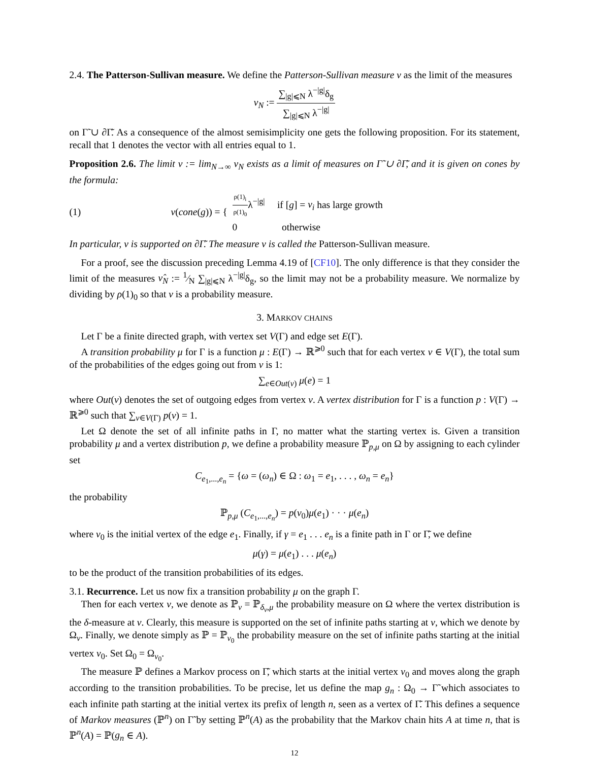2.4. The Patterson-Sullivan measure. We define the Patterson-Sullivan measure ν as the limit of the measures
ν<sub>N</sub> := ∑<sub>|g|⩽N</sub> λ<sup>−|g|</sup>δ<sub>g</sub> ∑<sub>|g|⩽N</sub> λ<sup>−|g|</sup>
on Γ̃ ∪ ∂Γ̃. As a consequence of the almost semisimplicity one gets the following proposition. For its statement, recall that 1 denotes the vector with all entries equal to 1.
Proposition 2.6. The limit ν := lim<sub>N→∞</sub> ν<sub>N</sub> exists as a limit of measures on Γ̃ ∪ ∂Γ̃, and it is given on cones by the formula:
(1) ν(cone(g)) = { ρ(1)<sub>i</sub> ρ(1)<sub>0</sub>λ<sup>−|g|</sup> if [g] = v<sub>i</sub> has large growth
0 otherwise
In particular, ν is supported on ∂Γ̃. The measure ν is called the Patterson-Sullivan measure.
For a proof, see the discussion preceding Lemma 4.19 of [CF10]. The only difference is that they consider the limit of the measures ν̂<sub>N</sub> := 1⁄N ∑<sub>|g|⩽N</sub> λ<sup>−|g|</sup>δ<sub>g</sub>, so the limit may not be a probability measure. We normalize by dividing by ρ(1)<sub>0</sub> so that ν is a probability measure.
3. MARKOV CHAINS
Let Γ be a finite directed graph, with vertex set V(Γ) and edge set E(Γ).
A transition probability μ for Γ is a function μ : E(Γ) → ℝ<sup>⩾0</sup> such that for each vertex v ∈ V(Γ), the total sum of the probabilities of the edges going out from v is 1:
∑<sub>e∈Out(v)</sub> μ(e) = 1
where Out(v) denotes the set of outgoing edges from vertex v. A vertex distribution for Γ is a function p : V(Γ) → ℝ<sup>⩾0</sup> such that ∑<sub>v∈V(Γ)</sub> p(v) = 1.
Let Ω denote the set of all infinite paths in Γ, no matter what the starting vertex is. Given a transition probability μ and a vertex distribution p, we define a probability measure ℙ<sub>p,μ</sub> on Ω by assigning to each cylinder set
C<sub>e<sub>1</sub>,...,e<sub>n</sub></sub> = {ω = (ω<sub>n</sub>) ∈ Ω : ω<sub>1</sub> = e<sub>1</sub>, . . . , ω<sub>n</sub> = e<sub>n</sub>}
the probability
ℙ<sub>p,μ</sub> (C<sub>e<sub>1</sub>,...,e<sub>n</sub></sub>) = p(v<sub>0</sub>)μ(e<sub>1</sub>) · · · μ(e<sub>n</sub>)
where v<sub>0</sub> is the initial vertex of the edge e<sub>1</sub>. Finally, if γ = e<sub>1</sub> . . . e<sub>n</sub> is a finite path in Γ or Γ̃, we define
μ(γ) = μ(e<sub>1</sub>) . . . μ(e<sub>n</sub>)
to be the product of the transition probabilities of its edges.
3.1. Recurrence. Let us now fix a transition probability μ on the graph Γ.
Then for each vertex v, we denote as ℙ<sub>v</sub> = ℙ<sub>δ<sub>v</sub>,μ</sub> the probability measure on Ω where the vertex distribution is the δ-measure at v. Clearly, this measure is supported on the set of infinite paths starting at v, which we denote by Ω<sub>v</sub>. Finally, we denote simply as ℙ = ℙ<sub>v<sub>0</sub></sub> the probability measure on the set of infinite paths starting at the initial vertex v<sub>0</sub>. Set Ω<sub>0</sub> = Ω<sub>v<sub>0</sub></sub>.
The measure ℙ defines a Markov process on Γ̃, which starts at the initial vertex v<sub>0</sub> and moves along the graph according to the transition probabilities. To be precise, let us define the map g<sub>n</sub> : Ω<sub>0</sub> → Γ̃ which associates to each infinite path starting at the initial vertex its prefix of length n, seen as a vertex of Γ̃. This defines a sequence of Markov measures (ℙ<sup>n</sup>) on Γ̃ by setting ℙ<sup>n</sup>(A) as the probability that the Markov chain hits A at time n, that is ℙ<sup>n</sup>(A) = ℙ(g<sub>n</sub> ∈ A).
12